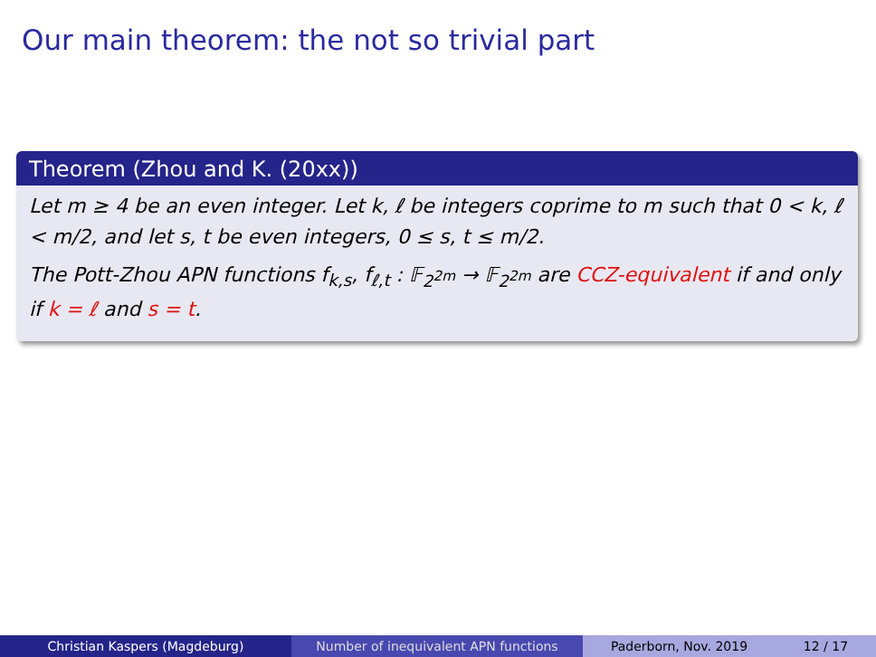Our main theorem: the not so trivial part
Theorem (Zhou and K. (20xx))
Let m ≥ 4 be an even integer. Let k, ℓ be integers coprime to m such that 0 < k, ℓ < m/2, and let s, t be even integers, 0 ≤ s, t ≤ m/2.
The Pott-Zhou APN functions f<sub>k,s</sub>, f<sub>ℓ,t</sub> : 𝔽<sub>2<sup>2m</sup></sub> → 𝔽<sub>2<sup>2m</sup></sub> are CCZ-equivalent if and only if k = ℓ and s = t.
Christian Kaspers (Magdeburg) Number of inequivalent APN functions Paderborn, Nov. 2019 12 / 17